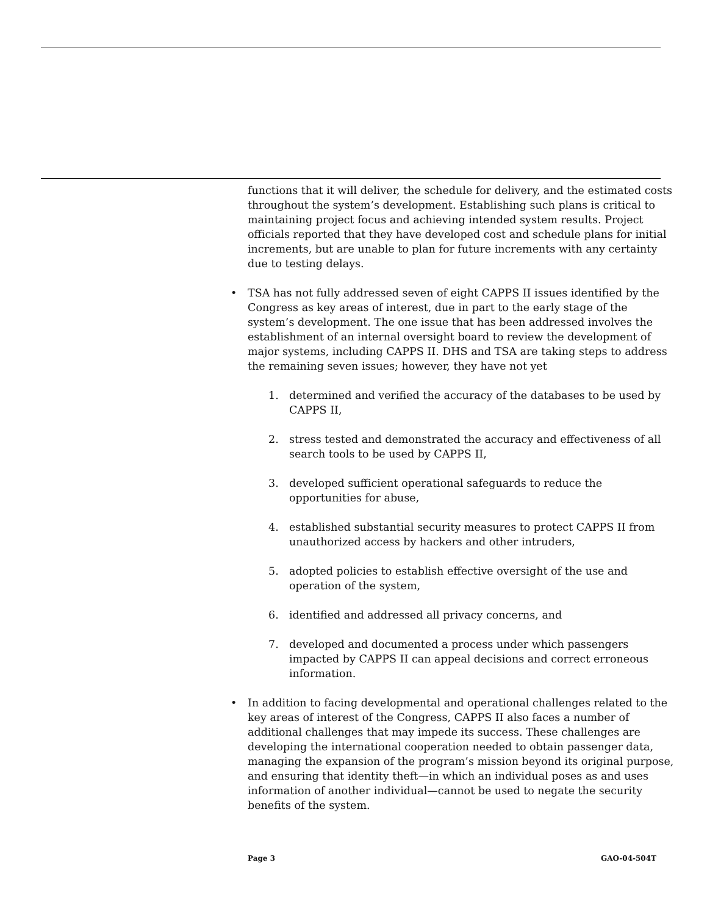functions that it will deliver, the schedule for delivery, and the estimated costs throughout the system’s development. Establishing such plans is critical to maintaining project focus and achieving intended system results. Project officials reported that they have developed cost and schedule plans for initial increments, but are unable to plan for future increments with any certainty due to testing delays.
• TSA has not fully addressed seven of eight CAPPS II issues identified by the Congress as key areas of interest, due in part to the early stage of the system’s development. The one issue that has been addressed involves the establishment of an internal oversight board to review the development of major systems, including CAPPS II. DHS and TSA are taking steps to address the remaining seven issues; however, they have not yet
1. determined and verified the accuracy of the databases to be used by CAPPS II,
2. stress tested and demonstrated the accuracy and effectiveness of all search tools to be used by CAPPS II,
3. developed sufficient operational safeguards to reduce the opportunities for abuse,
4. established substantial security measures to protect CAPPS II from unauthorized access by hackers and other intruders,
5. adopted policies to establish effective oversight of the use and operation of the system,
6. identified and addressed all privacy concerns, and
7. developed and documented a process under which passengers impacted by CAPPS II can appeal decisions and correct erroneous information.
• In addition to facing developmental and operational challenges related to the key areas of interest of the Congress, CAPPS II also faces a number of additional challenges that may impede its success. These challenges are developing the international cooperation needed to obtain passenger data, managing the expansion of the program’s mission beyond its original purpose, and ensuring that identity theft—in which an individual poses as and uses information of another individual—cannot be used to negate the security benefits of the system.
Page 3 GAO-04-504T